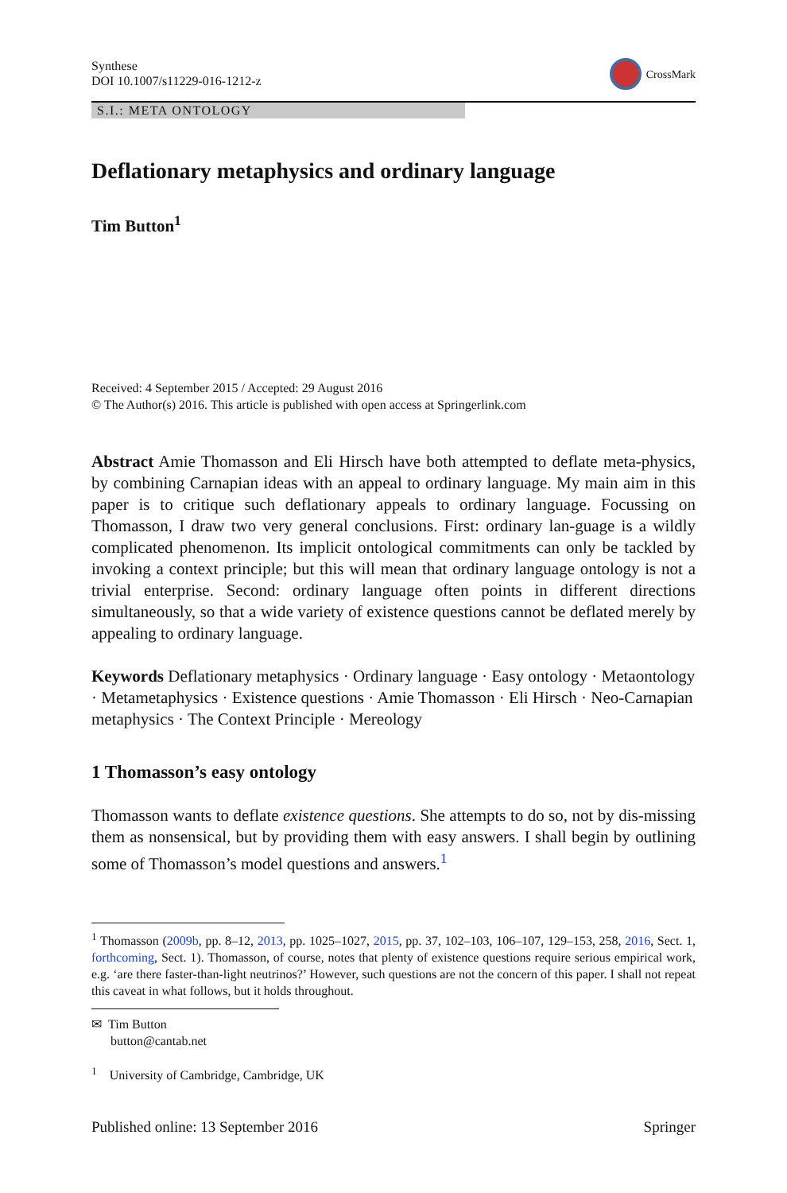Synthese
DOI 10.1007/s11229-016-1212-z
CrossMark
S.I.: META ONTOLOGY
Deflationary metaphysics and ordinary language
Tim Button<sup>1</sup>
Received: 4 September 2015 / Accepted: 29 August 2016
© The Author(s) 2016. This article is published with open access at Springerlink.com
Abstract Amie Thomasson and Eli Hirsch have both attempted to deflate meta-physics, by combining Carnapian ideas with an appeal to ordinary language. My main aim in this paper is to critique such deflationary appeals to ordinary language. Focussing on Thomasson, I draw two very general conclusions. First: ordinary lan-guage is a wildly complicated phenomenon. Its implicit ontological commitments can only be tackled by invoking a context principle; but this will mean that ordinary language ontology is not a trivial enterprise. Second: ordinary language often points in different directions simultaneously, so that a wide variety of existence questions cannot be deflated merely by appealing to ordinary language.
Keywords Deflationary metaphysics · Ordinary language · Easy ontology · Metaontology · Metametaphysics · Existence questions · Amie Thomasson · Eli Hirsch · Neo-Carnapian metaphysics · The Context Principle · Mereology
1 Thomasson’s easy ontology
Thomasson wants to deflate existence questions. She attempts to do so, not by dis-missing them as nonsensical, but by providing them with easy answers. I shall begin by outlining some of Thomasson’s model questions and answers.<sup>1</sup>
<sup>1</sup> Thomasson (2009b, pp. 8–12, 2013, pp. 1025–1027, 2015, pp. 37, 102–103, 106–107, 129–153, 258, 2016, Sect. 1, forthcoming, Sect. 1). Thomasson, of course, notes that plenty of existence questions require serious empirical work, e.g. ‘are there faster-than-light neutrinos?’ However, such questions are not the concern of this paper. I shall not repeat this caveat in what follows, but it holds throughout.
✉ Tim Button
button@cantab.net
<sup>1</sup> University of Cambridge, Cambridge, UK
Published online: 13 September 2016 Springer